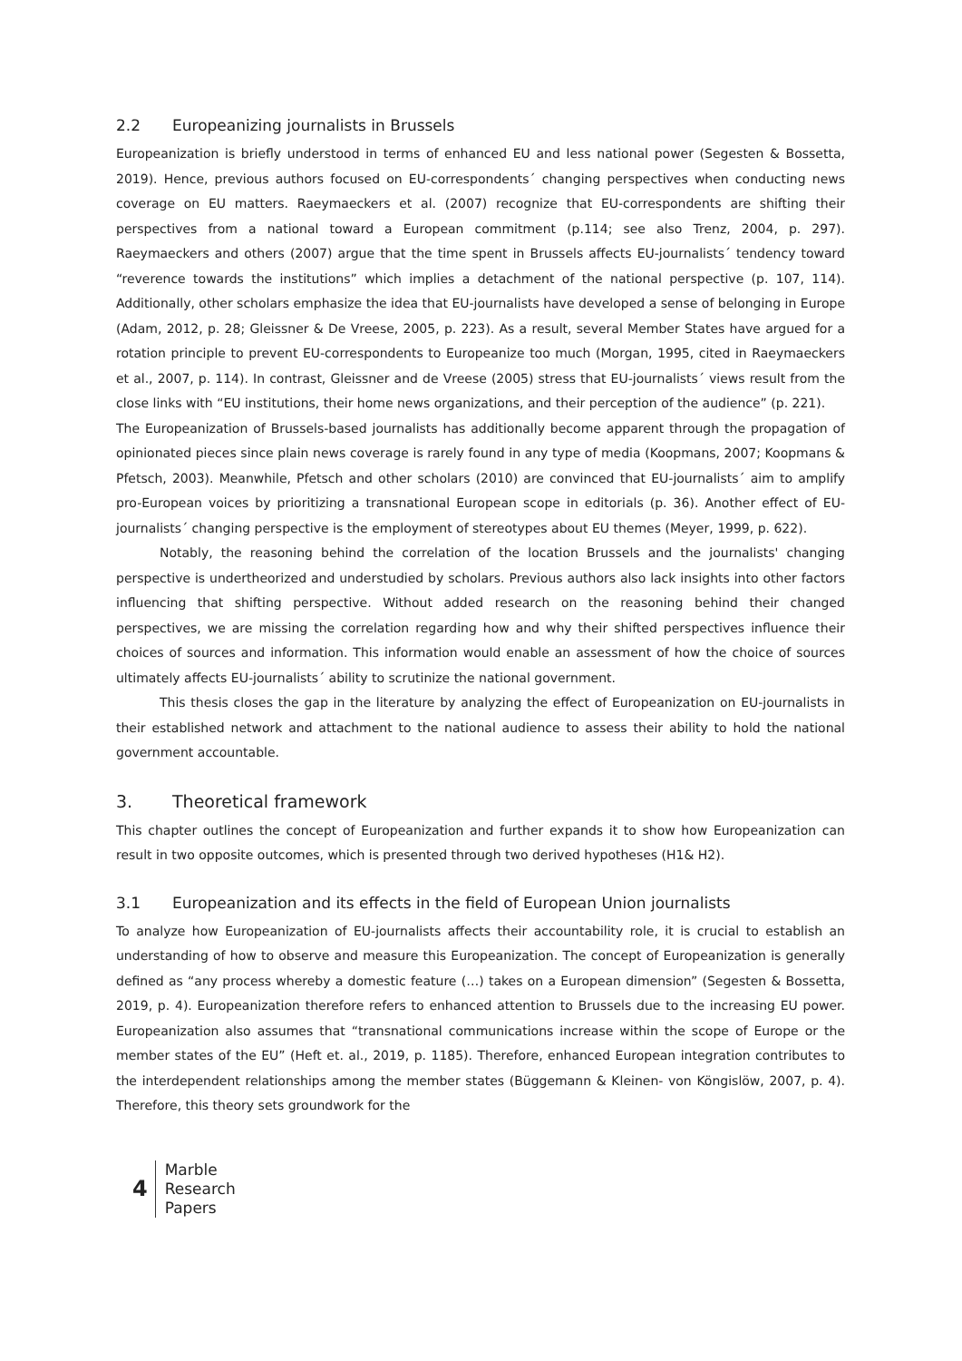2.2 Europeanizing journalists in Brussels
Europeanization is briefly understood in terms of enhanced EU and less national power (Segesten & Bossetta, 2019). Hence, previous authors focused on EU-correspondents´ changing perspectives when conducting news coverage on EU matters. Raeymaeckers et al. (2007) recognize that EU-correspondents are shifting their perspectives from a national toward a European commitment (p.114; see also Trenz, 2004, p. 297). Raeymaeckers and others (2007) argue that the time spent in Brussels affects EU-journalists´ tendency toward “reverence towards the institutions” which implies a detachment of the national perspective (p. 107, 114). Additionally, other scholars emphasize the idea that EU-journalists have developed a sense of belonging in Europe (Adam, 2012, p. 28; Gleissner & De Vreese, 2005, p. 223). As a result, several Member States have argued for a rotation principle to prevent EU-correspondents to Europeanize too much (Morgan, 1995, cited in Raeymaeckers et al., 2007, p. 114). In contrast, Gleissner and de Vreese (2005) stress that EU-journalists´ views result from the close links with “EU institutions, their home news organizations, and their perception of the audience” (p. 221).
The Europeanization of Brussels-based journalists has additionally become apparent through the propagation of opinionated pieces since plain news coverage is rarely found in any type of media (Koopmans, 2007; Koopmans & Pfetsch, 2003). Meanwhile, Pfetsch and other scholars (2010) are convinced that EU-journalists´ aim to amplify pro-European voices by prioritizing a transnational European scope in editorials (p. 36). Another effect of EU-journalists´ changing perspective is the employment of stereotypes about EU themes (Meyer, 1999, p. 622).
Notably, the reasoning behind the correlation of the location Brussels and the journalists' changing perspective is undertheorized and understudied by scholars. Previous authors also lack insights into other factors influencing that shifting perspective. Without added research on the reasoning behind their changed perspectives, we are missing the correlation regarding how and why their shifted perspectives influence their choices of sources and information. This information would enable an assessment of how the choice of sources ultimately affects EU-journalists´ ability to scrutinize the national government.
This thesis closes the gap in the literature by analyzing the effect of Europeanization on EU-journalists in their established network and attachment to the national audience to assess their ability to hold the national government accountable.
3. Theoretical framework
This chapter outlines the concept of Europeanization and further expands it to show how Europeanization can result in two opposite outcomes, which is presented through two derived hypotheses (H1& H2).
3.1 Europeanization and its effects in the field of European Union journalists
To analyze how Europeanization of EU-journalists affects their accountability role, it is crucial to establish an understanding of how to observe and measure this Europeanization. The concept of Europeanization is generally defined as “any process whereby a domestic feature (…) takes on a European dimension” (Segesten & Bossetta, 2019, p. 4). Europeanization therefore refers to enhanced attention to Brussels due to the increasing EU power. Europeanization also assumes that “transnational communications increase within the scope of Europe or the member states of the EU” (Heft et. al., 2019, p. 1185). Therefore, enhanced European integration contributes to the interdependent relationships among the member states (Büggemann & Kleinen- von Köngislöw, 2007, p. 4). Therefore, this theory sets groundwork for the
4
Marble
Research
Papers